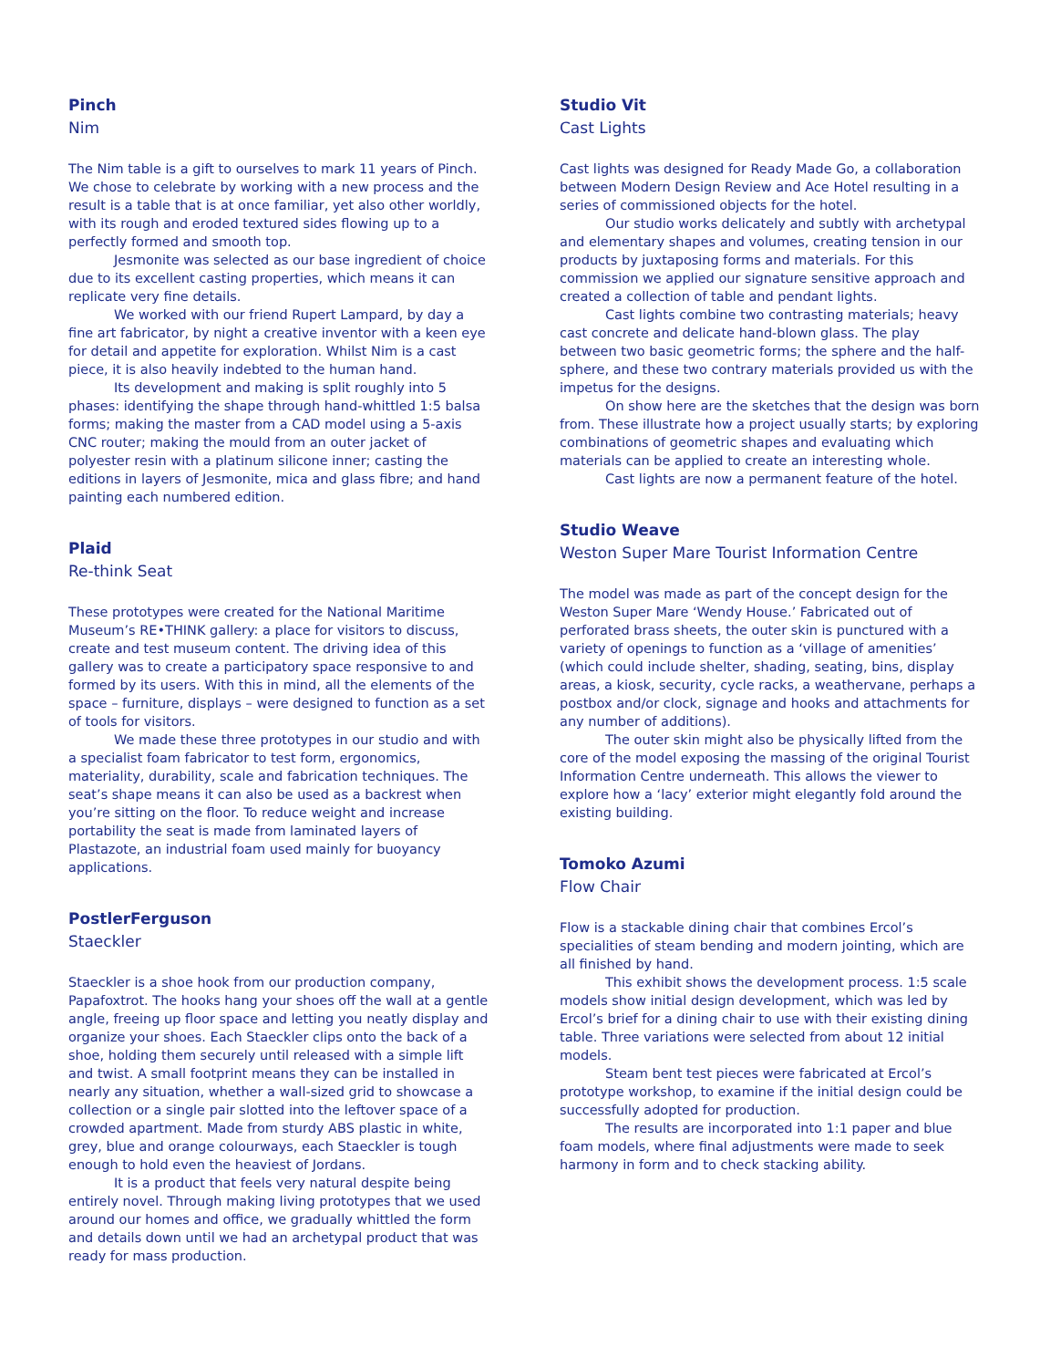Pinch
Nim
The Nim table is a gift to ourselves to mark 11 years of Pinch. We chose to celebrate by working with a new process and the result is a table that is at once familiar, yet also other worldly, with its rough and eroded textured sides flowing up to a perfectly formed and smooth top.
Jesmonite was selected as our base ingredient of choice due to its excellent casting properties, which means it can replicate very fine details.
We worked with our friend Rupert Lampard, by day a fine art fabricator, by night a creative inventor with a keen eye for detail and appetite for exploration. Whilst Nim is a cast piece, it is also heavily indebted to the human hand.
Its development and making is split roughly into 5 phases: identifying the shape through hand-whittled 1:5 balsa forms; making the master from a CAD model using a 5-axis CNC router; making the mould from an outer jacket of polyester resin with a platinum silicone inner; casting the editions in layers of Jesmonite, mica and glass fibre; and hand painting each numbered edition.
Plaid
Re-think Seat
These prototypes were created for the National Maritime Museum’s RE•THINK gallery: a place for visitors to discuss, create and test museum content. The driving idea of this gallery was to create a participatory space responsive to and formed by its users. With this in mind, all the elements of the space – furniture, displays – were designed to function as a set of tools for visitors.
We made these three prototypes in our studio and with a specialist foam fabricator to test form, ergonomics, materiality, durability, scale and fabrication techniques. The seat’s shape means it can also be used as a backrest when you’re sitting on the floor. To reduce weight and increase portability the seat is made from laminated layers of Plastazote, an industrial foam used mainly for buoyancy applications.
PostlerFerguson
Staeckler
Staeckler is a shoe hook from our production company, Papafoxtrot. The hooks hang your shoes off the wall at a gentle angle, freeing up floor space and letting you neatly display and organize your shoes. Each Staeckler clips onto the back of a shoe, holding them securely until released with a simple lift and twist. A small footprint means they can be installed in nearly any situation, whether a wall-sized grid to showcase a collection or a single pair slotted into the leftover space of a crowded apartment. Made from sturdy ABS plastic in white, grey, blue and orange colourways, each Staeckler is tough enough to hold even the heaviest of Jordans.
It is a product that feels very natural despite being entirely novel. Through making living prototypes that we used around our homes and office, we gradually whittled the form and details down until we had an archetypal product that was ready for mass production.
Studio Vit
Cast Lights
Cast lights was designed for Ready Made Go, a collaboration between Modern Design Review and Ace Hotel resulting in a series of commissioned objects for the hotel.
Our studio works delicately and subtly with archetypal and elementary shapes and volumes, creating tension in our products by juxtaposing forms and materials. For this commission we applied our signature sensitive approach and created a collection of table and pendant lights.
Cast lights combine two contrasting materials; heavy cast concrete and delicate hand-blown glass. The play between two basic geometric forms; the sphere and the half-sphere, and these two contrary materials provided us with the impetus for the designs.
On show here are the sketches that the design was born from. These illustrate how a project usually starts; by exploring combinations of geometric shapes and evaluating which materials can be applied to create an interesting whole.
Cast lights are now a permanent feature of the hotel.
Studio Weave
Weston Super Mare Tourist Information Centre
The model was made as part of the concept design for the Weston Super Mare ‘Wendy House.’ Fabricated out of perforated brass sheets, the outer skin is punctured with a variety of openings to function as a ‘village of amenities’ (which could include shelter, shading, seating, bins, display areas, a kiosk, security, cycle racks, a weathervane, perhaps a postbox and/or clock, signage and hooks and attachments for any number of additions).
The outer skin might also be physically lifted from the core of the model exposing the massing of the original Tourist Information Centre underneath. This allows the viewer to explore how a ‘lacy’ exterior might elegantly fold around the existing building.
Tomoko Azumi
Flow Chair
Flow is a stackable dining chair that combines Ercol’s specialities of steam bending and modern jointing, which are all finished by hand.
This exhibit shows the development process. 1:5 scale models show initial design development, which was led by Ercol’s brief for a dining chair to use with their existing dining table. Three variations were selected from about 12 initial models.
Steam bent test pieces were fabricated at Ercol’s prototype workshop, to examine if the initial design could be successfully adopted for production.
The results are incorporated into 1:1 paper and blue foam models, where final adjustments were made to seek harmony in form and to check stacking ability.